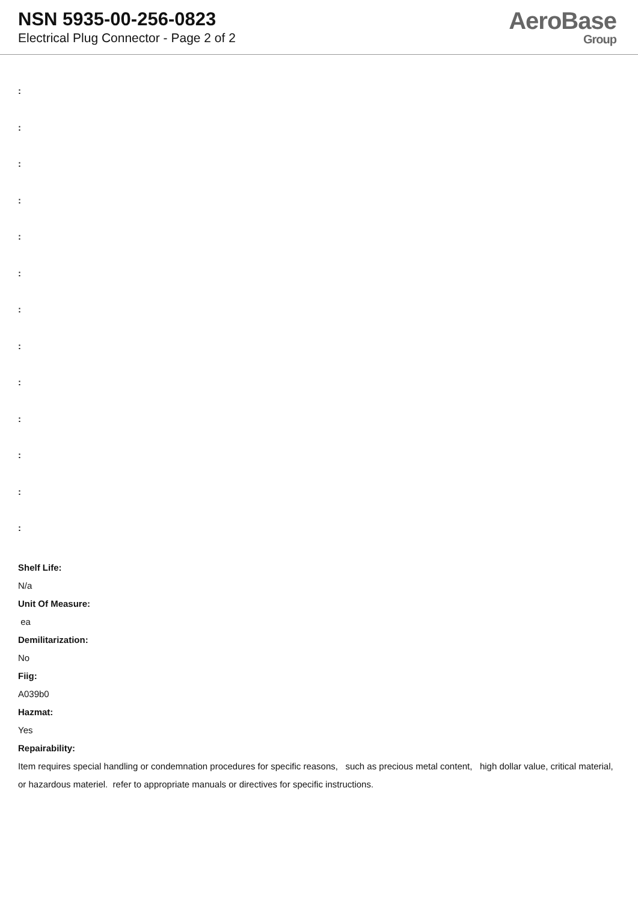NSN 5935-00-256-0823
Electrical Plug Connector - Page 2 of 2
AeroBase
Group
:
:
:
:
:
:
:
:
:
:
:
:
:
Shelf Life:
N/a
Unit Of Measure:
ea
Demilitarization:
No
Fiig:
A039b0
Hazmat:
Yes
Repairability:
Item requires special handling or condemnation procedures for specific reasons, such as precious metal content, high dollar value, critical material, or hazardous materiel. refer to appropriate manuals or directives for specific instructions.